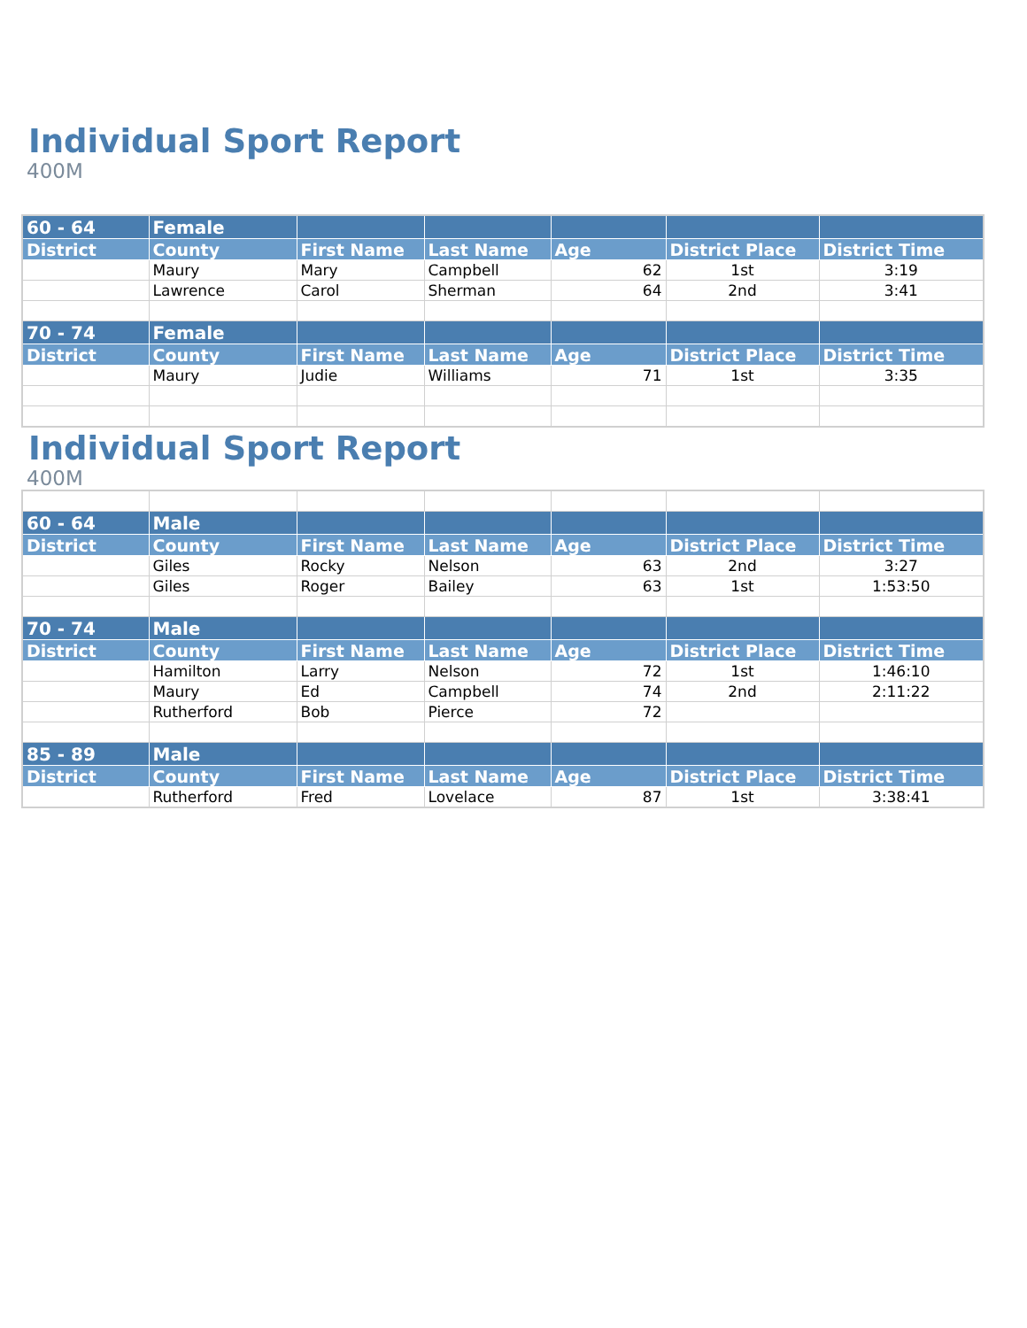Individual Sport Report
400M
| 60 - 64 | Female | | | | | |
| --- | --- | --- | --- | --- | --- | --- |
| District | County | First Name | Last Name | Age | District Place | District Time |
| | Maury | Mary | Campbell | 62 | 1st | 3:19 |
| | Lawrence | Carol | Sherman | 64 | 2nd | 3:41 |
| 70 - 74 | Female | | | | | |
| District | County | First Name | Last Name | Age | District Place | District Time |
| | Maury | Judie | Williams | 71 | 1st | 3:35 |
Individual Sport Report
400M
| 60 - 64 | Male | | | | | |
| --- | --- | --- | --- | --- | --- | --- |
| District | County | First Name | Last Name | Age | District Place | District Time |
| | Giles | Rocky | Nelson | 63 | 2nd | 3:27 |
| | Giles | Roger | Bailey | 63 | 1st | 1:53:50 |
| 70 - 74 | Male | | | | | |
| District | County | First Name | Last Name | Age | District Place | District Time |
| | Hamilton | Larry | Nelson | 72 | 1st | 1:46:10 |
| | Maury | Ed | Campbell | 74 | 2nd | 2:11:22 |
| | Rutherford | Bob | Pierce | 72 | | |
| 85 - 89 | Male | | | | | |
| District | County | First Name | Last Name | Age | District Place | District Time |
| | Rutherford | Fred | Lovelace | 87 | 1st | 3:38:41 |